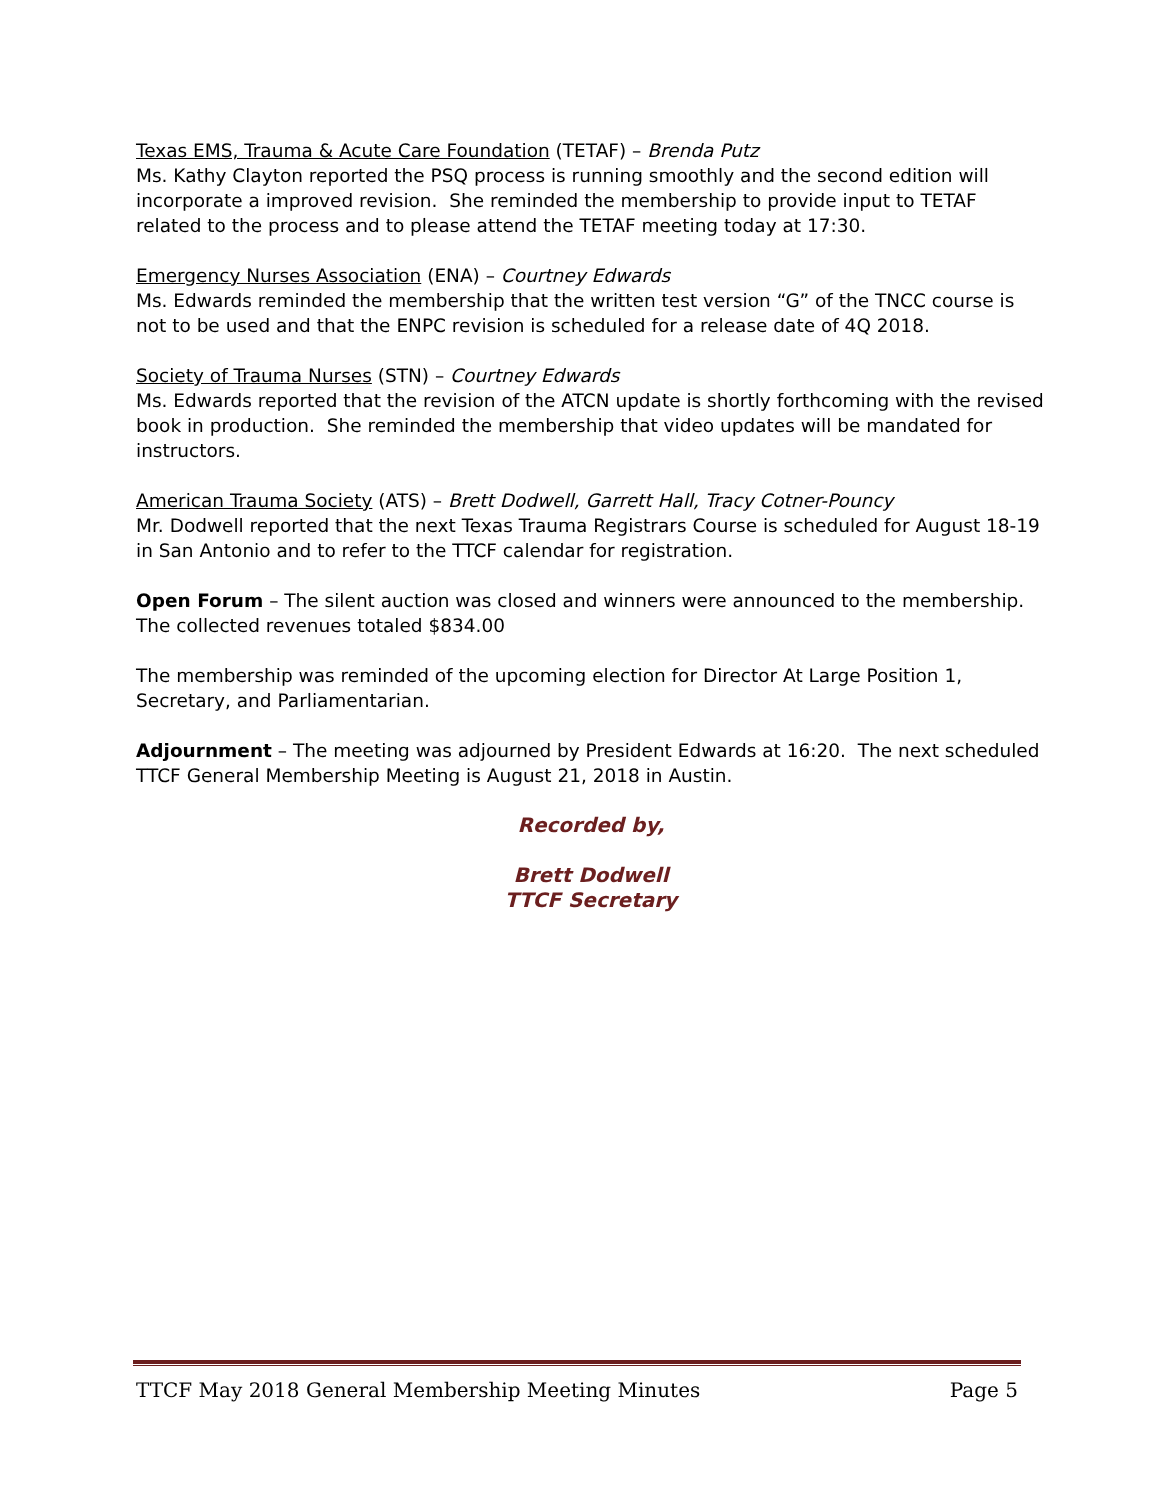Texas EMS, Trauma & Acute Care Foundation (TETAF) – Brenda Putz
Ms. Kathy Clayton reported the PSQ process is running smoothly and the second edition will incorporate a improved revision. She reminded the membership to provide input to TETAF related to the process and to please attend the TETAF meeting today at 17:30.
Emergency Nurses Association (ENA) – Courtney Edwards
Ms. Edwards reminded the membership that the written test version “G” of the TNCC course is not to be used and that the ENPC revision is scheduled for a release date of 4Q 2018.
Society of Trauma Nurses (STN) – Courtney Edwards
Ms. Edwards reported that the revision of the ATCN update is shortly forthcoming with the revised book in production. She reminded the membership that video updates will be mandated for instructors.
American Trauma Society (ATS) – Brett Dodwell, Garrett Hall, Tracy Cotner-Pouncy
Mr. Dodwell reported that the next Texas Trauma Registrars Course is scheduled for August 18-19 in San Antonio and to refer to the TTCF calendar for registration.
Open Forum – The silent auction was closed and winners were announced to the membership. The collected revenues totaled $834.00
The membership was reminded of the upcoming election for Director At Large Position 1, Secretary, and Parliamentarian.
Adjournment – The meeting was adjourned by President Edwards at 16:20. The next scheduled TTCF General Membership Meeting is August 21, 2018 in Austin.
Recorded by,
Brett Dodwell
TTCF Secretary
TTCF May 2018 General Membership Meeting Minutes Page 5